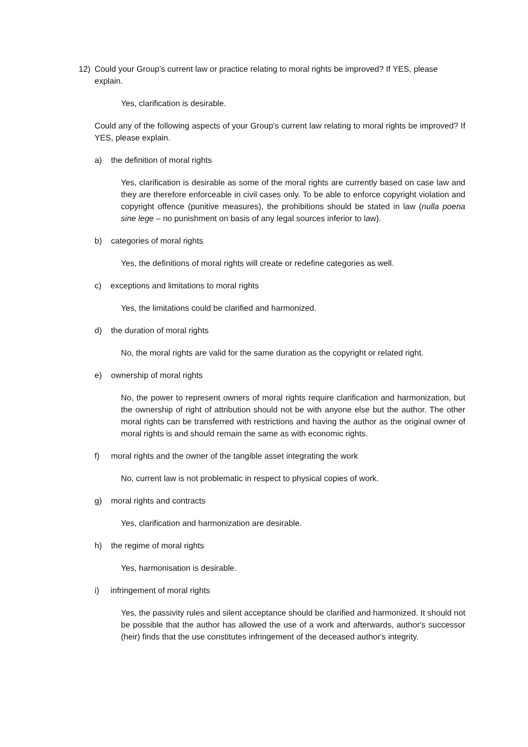12) Could your Group's current law or practice relating to moral rights be improved? If YES, please explain.
Yes, clarification is desirable.
Could any of the following aspects of your Group's current law relating to moral rights be improved? If YES, please explain.
a) the definition of moral rights
Yes, clarification is desirable as some of the moral rights are currently based on case law and they are therefore enforceable in civil cases only. To be able to enforce copyright violation and copyright offence (punitive measures), the prohibitions should be stated in law (nulla poena sine lege – no punishment on basis of any legal sources inferior to law).
b) categories of moral rights
Yes, the definitions of moral rights will create or redefine categories as well.
c) exceptions and limitations to moral rights
Yes, the limitations could be clarified and harmonized.
d) the duration of moral rights
No, the moral rights are valid for the same duration as the copyright or related right.
e) ownership of moral rights
No, the power to represent owners of moral rights require clarification and harmonization, but the ownership of right of attribution should not be with anyone else but the author. The other moral rights can be transferred with restrictions and having the author as the original owner of moral rights is and should remain the same as with economic rights.
f) moral rights and the owner of the tangible asset integrating the work
No, current law is not problematic in respect to physical copies of work.
g) moral rights and contracts
Yes, clarification and harmonization are desirable.
h) the regime of moral rights
Yes, harmonisation is desirable.
i) infringement of moral rights
Yes, the passivity rules and silent acceptance should be clarified and harmonized. It should not be possible that the author has allowed the use of a work and afterwards, author's successor (heir) finds that the use constitutes infringement of the deceased author's integrity.